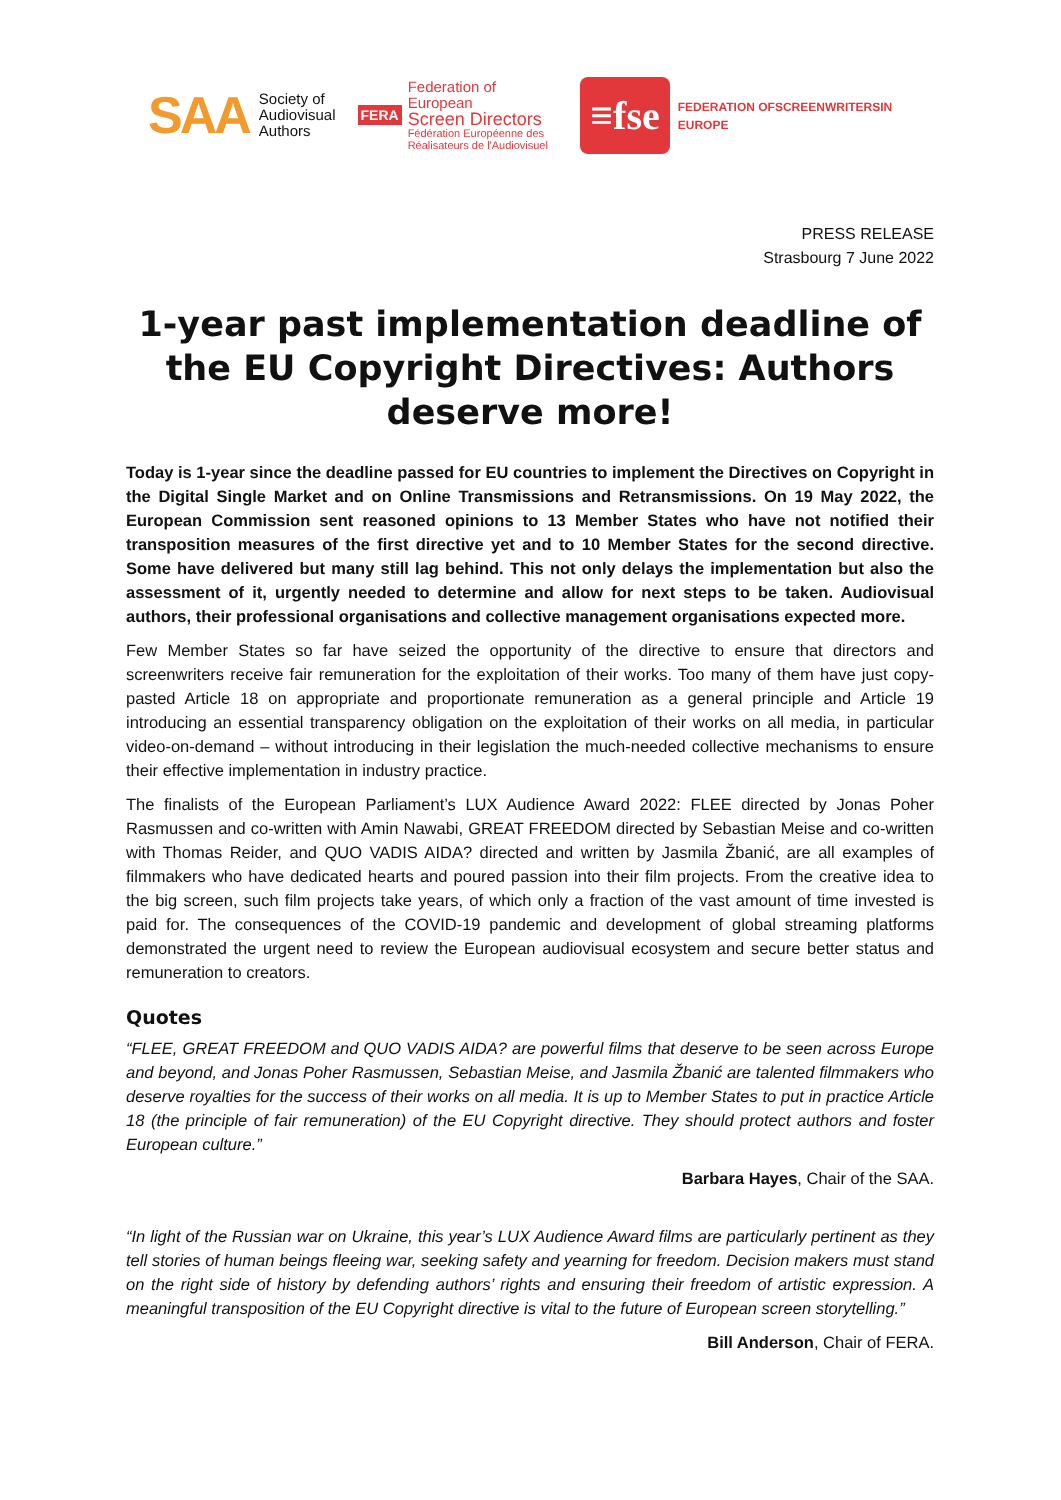SAA
Society of
Audiovisual
Authors
FERA
Federation of European
Screen Directors
Fédération Européenne des
Réalisateurs de l'Audiovisuel
≡fse
FEDERATION OF SCREENWRITERS IN EUROPE
PRESS RELEASE
Strasbourg 7 June 2022
1-year past implementation deadline of the EU Copyright Directives: Authors deserve more!
Today is 1-year since the deadline passed for EU countries to implement the Directives on Copyright in the Digital Single Market and on Online Transmissions and Retransmissions. On 19 May 2022, the European Commission sent reasoned opinions to 13 Member States who have not notified their transposition measures of the first directive yet and to 10 Member States for the second directive. Some have delivered but many still lag behind. This not only delays the implementation but also the assessment of it, urgently needed to determine and allow for next steps to be taken. Audiovisual authors, their professional organisations and collective management organisations expected more.
Few Member States so far have seized the opportunity of the directive to ensure that directors and screenwriters receive fair remuneration for the exploitation of their works. Too many of them have just copy-pasted Article 18 on appropriate and proportionate remuneration as a general principle and Article 19 introducing an essential transparency obligation on the exploitation of their works on all media, in particular video-on-demand – without introducing in their legislation the much-needed collective mechanisms to ensure their effective implementation in industry practice.
The finalists of the European Parliament’s LUX Audience Award 2022: FLEE directed by Jonas Poher Rasmussen and co-written with Amin Nawabi, GREAT FREEDOM directed by Sebastian Meise and co-written with Thomas Reider, and QUO VADIS AIDA? directed and written by Jasmila Žbanić, are all examples of filmmakers who have dedicated hearts and poured passion into their film projects. From the creative idea to the big screen, such film projects take years, of which only a fraction of the vast amount of time invested is paid for. The consequences of the COVID-19 pandemic and development of global streaming platforms demonstrated the urgent need to review the European audiovisual ecosystem and secure better status and remuneration to creators.
Quotes
“FLEE, GREAT FREEDOM and QUO VADIS AIDA? are powerful films that deserve to be seen across Europe and beyond, and Jonas Poher Rasmussen, Sebastian Meise, and Jasmila Žbanić are talented filmmakers who deserve royalties for the success of their works on all media. It is up to Member States to put in practice Article 18 (the principle of fair remuneration) of the EU Copyright directive. They should protect authors and foster European culture.”
Barbara Hayes, Chair of the SAA.
“In light of the Russian war on Ukraine, this year’s LUX Audience Award films are particularly pertinent as they tell stories of human beings fleeing war, seeking safety and yearning for freedom. Decision makers must stand on the right side of history by defending authors’ rights and ensuring their freedom of artistic expression. A meaningful transposition of the EU Copyright directive is vital to the future of European screen storytelling.”
Bill Anderson, Chair of FERA.